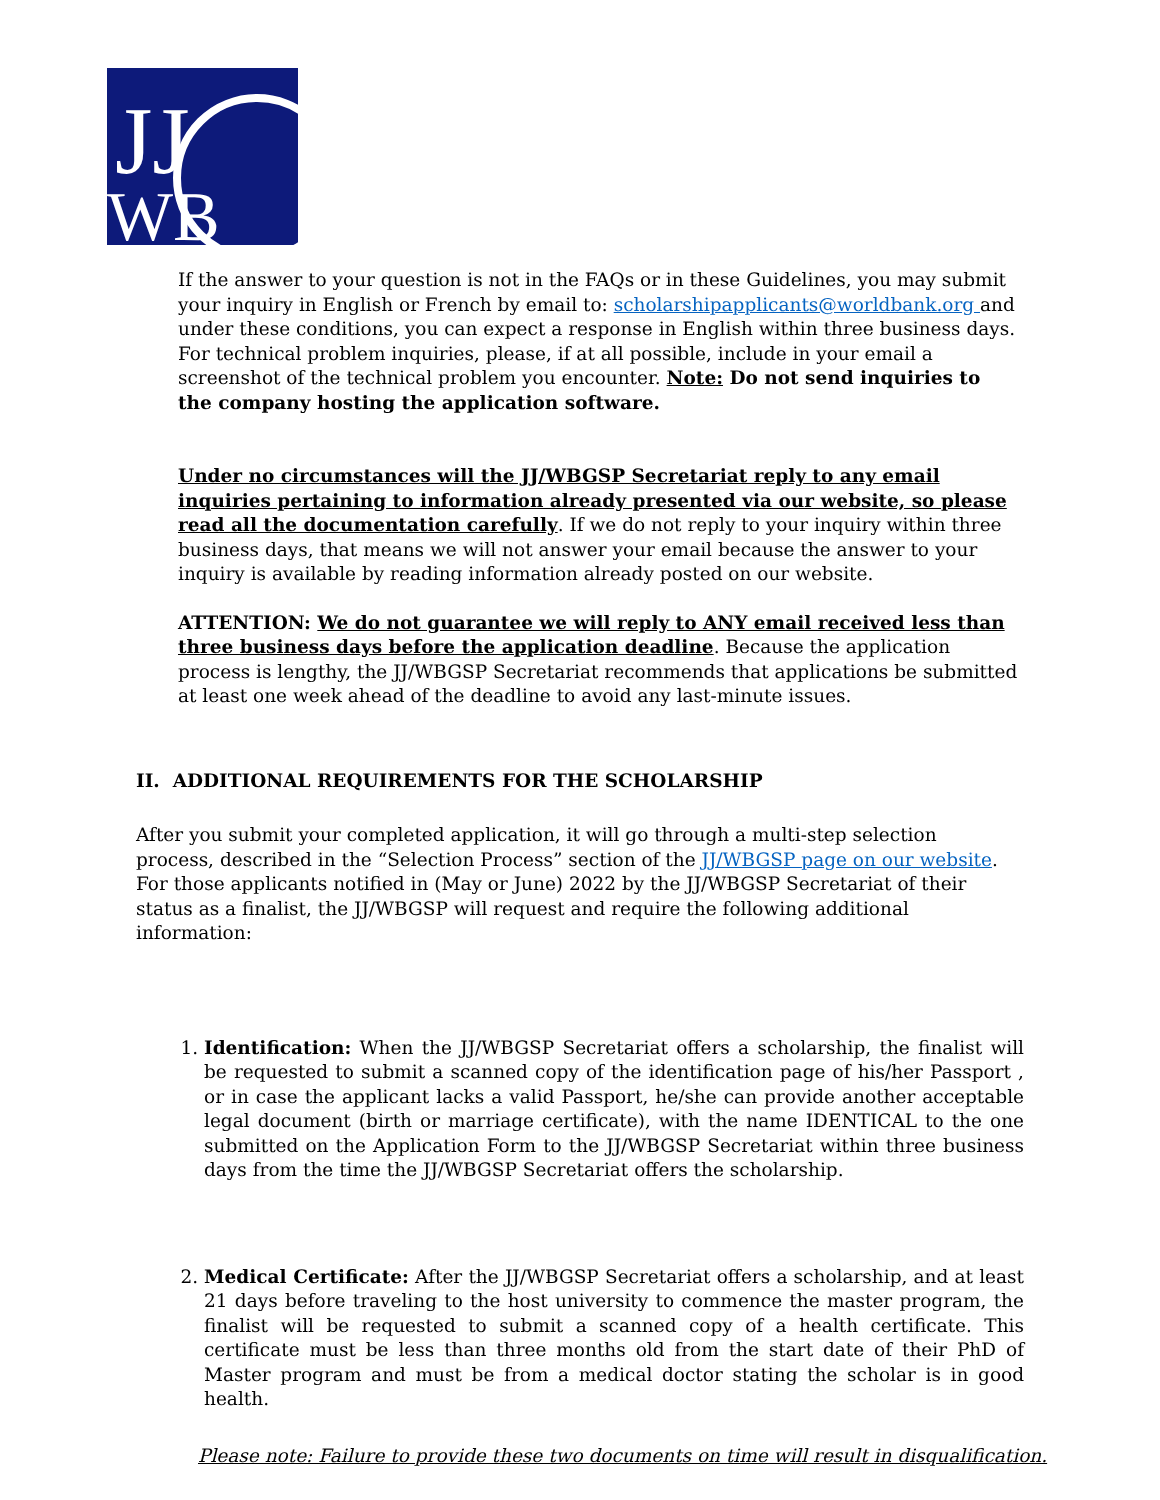JJ
WB
If the answer to your question is not in the FAQs or in these Guidelines, you may submit your inquiry in English or French by email to: scholarshipapplicants@worldbank.org and under these conditions, you can expect a response in English within three business days. For technical problem inquiries, please, if at all possible, include in your email a screenshot of the technical problem you encounter. Note: Do not send inquiries to the company hosting the application software.
Under no circumstances will the JJ/WBGSP Secretariat reply to any email inquiries pertaining to information already presented via our website, so please read all the documentation carefully. If we do not reply to your inquiry within three business days, that means we will not answer your email because the answer to your inquiry is available by reading information already posted on our website.
ATTENTION: We do not guarantee we will reply to ANY email received less than three business days before the application deadline. Because the application process is lengthy, the JJ/WBGSP Secretariat recommends that applications be submitted at least one week ahead of the deadline to avoid any last-minute issues.
II. ADDITIONAL REQUIREMENTS FOR THE SCHOLARSHIP
After you submit your completed application, it will go through a multi-step selection process, described in the “Selection Process” section of the JJ/WBGSP page on our website. For those applicants notified in (May or June) 2022 by the JJ/WBGSP Secretariat of their status as a finalist, the JJ/WBGSP will request and require the following additional information:
1. Identification: When the JJ/WBGSP Secretariat offers a scholarship, the finalist will be requested to submit a scanned copy of the identification page of his/her Passport , or in case the applicant lacks a valid Passport, he/she can provide another acceptable legal document (birth or marriage certificate), with the name IDENTICAL to the one submitted on the Application Form to the JJ/WBGSP Secretariat within three business days from the time the JJ/WBGSP Secretariat offers the scholarship.
2. Medical Certificate: After the JJ/WBGSP Secretariat offers a scholarship, and at least 21 days before traveling to the host university to commence the master program, the finalist will be requested to submit a scanned copy of a health certificate. This certificate must be less than three months old from the start date of their PhD of Master program and must be from a medical doctor stating the scholar is in good health.
Please note: Failure to provide these two documents on time will result in disqualification.